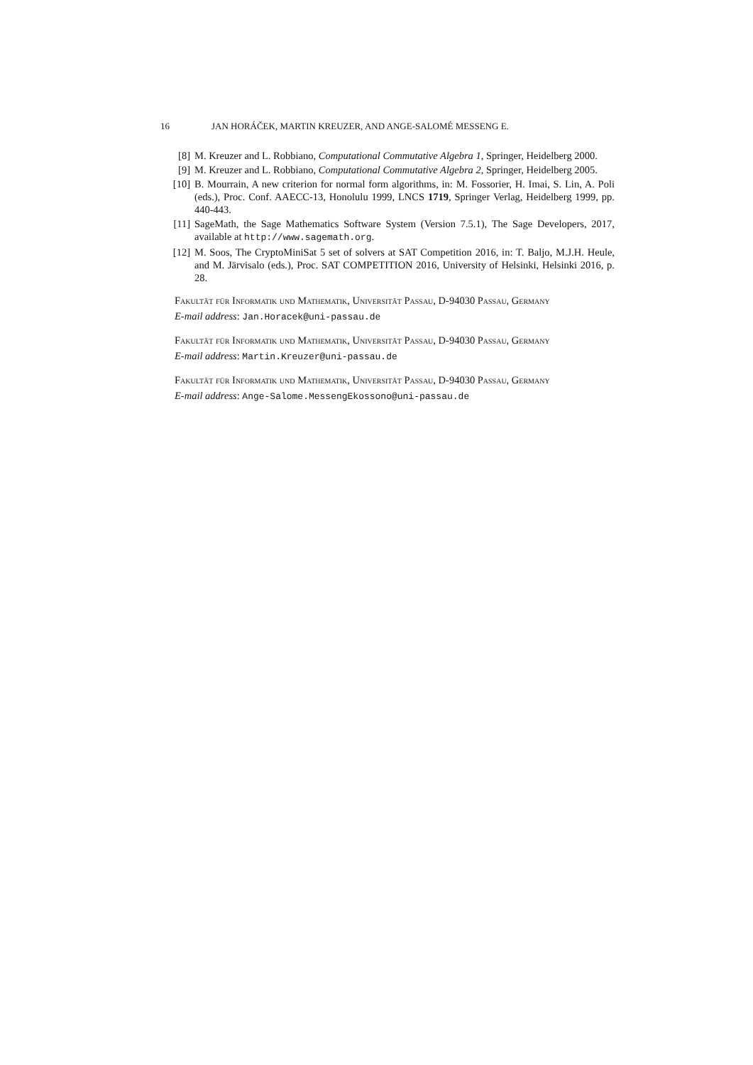16 JAN HORÁČEK, MARTIN KREUZER, AND ANGE-SALOMÉ MESSENG E.
[8] M. Kreuzer and L. Robbiano, Computational Commutative Algebra 1, Springer, Heidelberg 2000.
[9] M. Kreuzer and L. Robbiano, Computational Commutative Algebra 2, Springer, Heidelberg 2005.
[10] B. Mourrain, A new criterion for normal form algorithms, in: M. Fossorier, H. Imai, S. Lin, A. Poli (eds.), Proc. Conf. AAECC-13, Honolulu 1999, LNCS 1719, Springer Verlag, Heidelberg 1999, pp. 440-443.
[11] SageMath, the Sage Mathematics Software System (Version 7.5.1), The Sage Developers, 2017, available at http://www.sagemath.org.
[12] M. Soos, The CryptoMiniSat 5 set of solvers at SAT Competition 2016, in: T. Baljo, M.J.H. Heule, and M. Järvisalo (eds.), Proc. SAT COMPETITION 2016, University of Helsinki, Helsinki 2016, p. 28.
Fakultät für Informatik und Mathematik, Universität Passau, D-94030 Passau, Germany
E-mail address: Jan.Horacek@uni-passau.de
Fakultät für Informatik und Mathematik, Universität Passau, D-94030 Passau, Germany
E-mail address: Martin.Kreuzer@uni-passau.de
Fakultät für Informatik und Mathematik, Universität Passau, D-94030 Passau, Germany
E-mail address: Ange-Salome.MessengEkossono@uni-passau.de